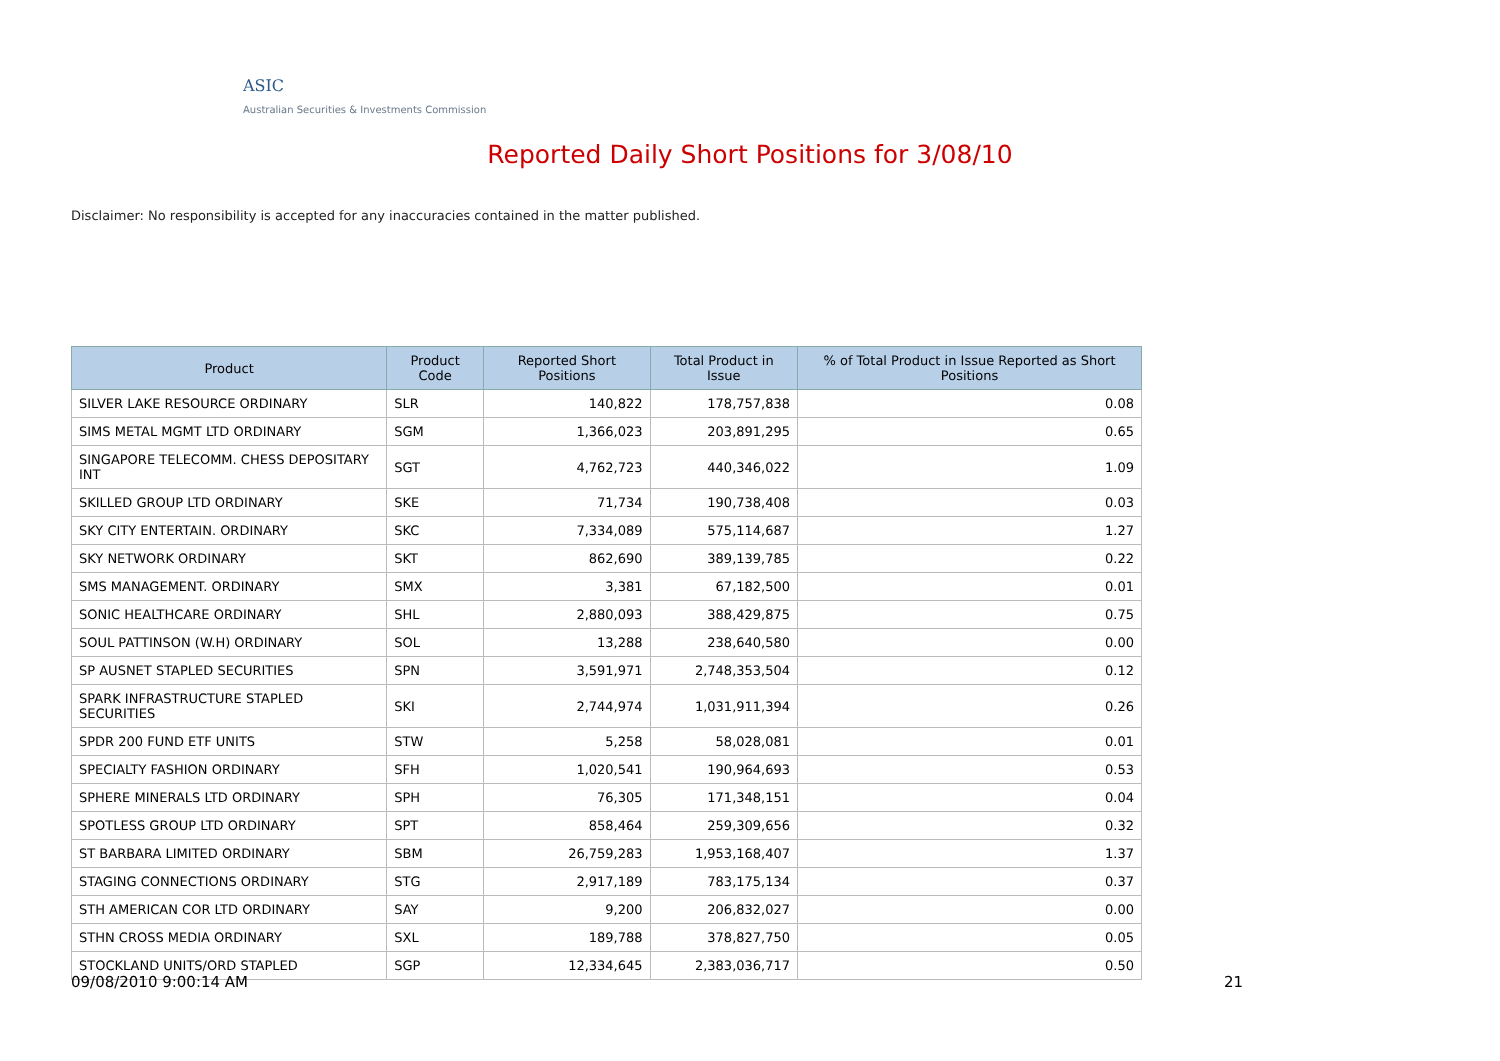ASIC
Australian Securities & Investments Commission
Reported Daily Short Positions for 3/08/10
Disclaimer: No responsibility is accepted for any inaccuracies contained in the matter published.
| Product | Product Code | Reported Short Positions | Total Product in Issue | % of Total Product in Issue Reported as Short Positions |
| --- | --- | --- | --- | --- |
| SILVER LAKE RESOURCE ORDINARY | SLR | 140,822 | 178,757,838 | 0.08 |
| SIMS METAL MGMT LTD ORDINARY | SGM | 1,366,023 | 203,891,295 | 0.65 |
| SINGAPORE TELECOMM. CHESS DEPOSITARY INT | SGT | 4,762,723 | 440,346,022 | 1.09 |
| SKILLED GROUP LTD ORDINARY | SKE | 71,734 | 190,738,408 | 0.03 |
| SKY CITY ENTERTAIN. ORDINARY | SKC | 7,334,089 | 575,114,687 | 1.27 |
| SKY NETWORK ORDINARY | SKT | 862,690 | 389,139,785 | 0.22 |
| SMS MANAGEMENT. ORDINARY | SMX | 3,381 | 67,182,500 | 0.01 |
| SONIC HEALTHCARE ORDINARY | SHL | 2,880,093 | 388,429,875 | 0.75 |
| SOUL PATTINSON (W.H) ORDINARY | SOL | 13,288 | 238,640,580 | 0.00 |
| SP AUSNET STAPLED SECURITIES | SPN | 3,591,971 | 2,748,353,504 | 0.12 |
| SPARK INFRASTRUCTURE STAPLED SECURITIES | SKI | 2,744,974 | 1,031,911,394 | 0.26 |
| SPDR 200 FUND ETF UNITS | STW | 5,258 | 58,028,081 | 0.01 |
| SPECIALTY FASHION ORDINARY | SFH | 1,020,541 | 190,964,693 | 0.53 |
| SPHERE MINERALS LTD ORDINARY | SPH | 76,305 | 171,348,151 | 0.04 |
| SPOTLESS GROUP LTD ORDINARY | SPT | 858,464 | 259,309,656 | 0.32 |
| ST BARBARA LIMITED ORDINARY | SBM | 26,759,283 | 1,953,168,407 | 1.37 |
| STAGING CONNECTIONS ORDINARY | STG | 2,917,189 | 783,175,134 | 0.37 |
| STH AMERICAN COR LTD ORDINARY | SAY | 9,200 | 206,832,027 | 0.00 |
| STHN CROSS MEDIA ORDINARY | SXL | 189,788 | 378,827,750 | 0.05 |
| STOCKLAND UNITS/ORD STAPLED | SGP | 12,334,645 | 2,383,036,717 | 0.50 |
09/08/2010 9:00:14 AM 21